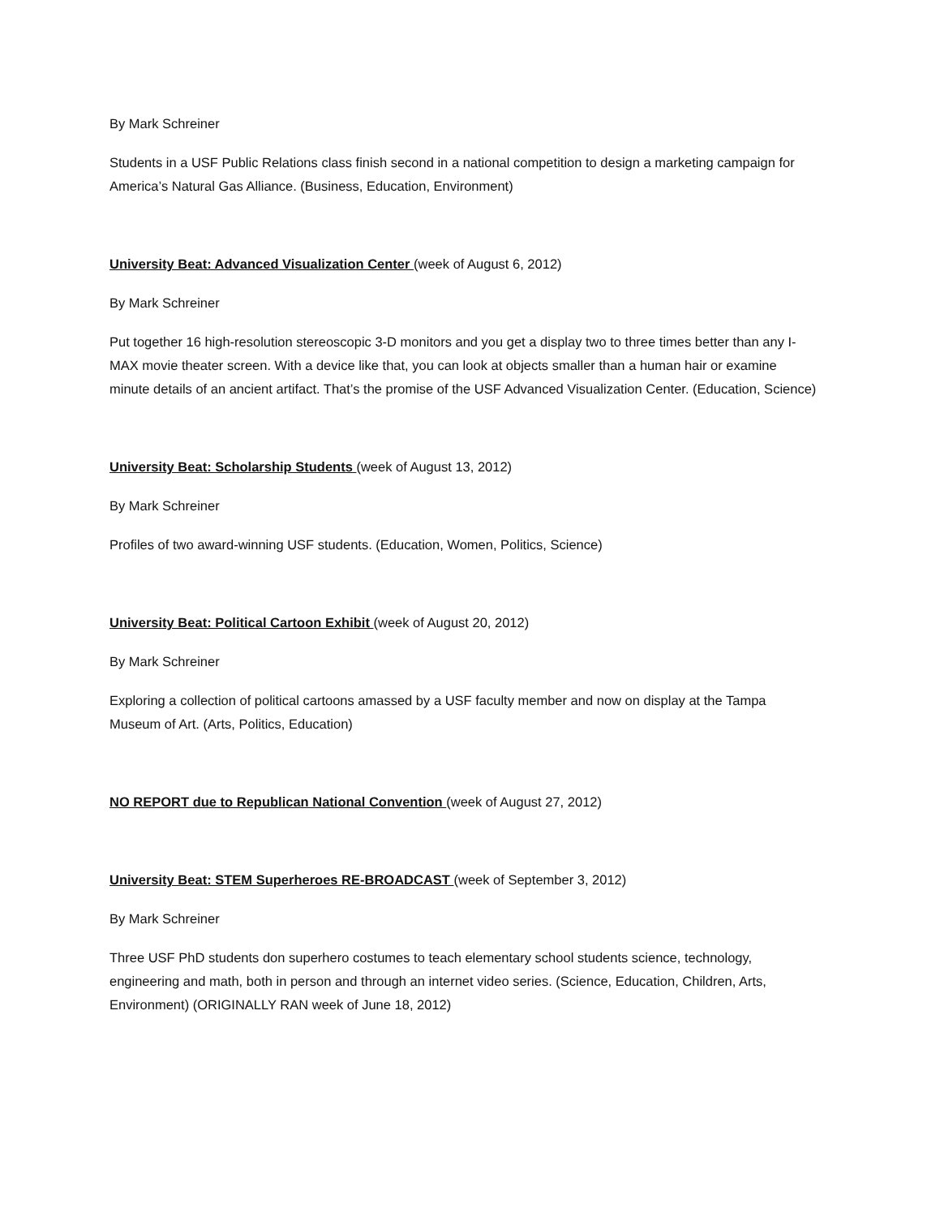By Mark Schreiner
Students in a USF Public Relations class finish second in a national competition to design a marketing campaign for America’s Natural Gas Alliance. (Business, Education, Environment)
University Beat: Advanced Visualization Center (week of August 6, 2012)
By Mark Schreiner
Put together 16 high-resolution stereoscopic 3-D monitors and you get a display two to three times better than any I-MAX movie theater screen. With a device like that, you can look at objects smaller than a human hair or examine minute details of an ancient artifact. That’s the promise of the USF Advanced Visualization Center. (Education, Science)
University Beat: Scholarship Students (week of August 13, 2012)
By Mark Schreiner
Profiles of two award-winning USF students. (Education, Women, Politics, Science)
University Beat: Political Cartoon Exhibit (week of August 20, 2012)
By Mark Schreiner
Exploring a collection of political cartoons amassed by a USF faculty member and now on display at the Tampa Museum of Art. (Arts, Politics, Education)
NO REPORT due to Republican National Convention (week of August 27, 2012)
University Beat: STEM Superheroes RE-BROADCAST (week of September 3, 2012)
By Mark Schreiner
Three USF PhD students don superhero costumes to teach elementary school students science, technology, engineering and math, both in person and through an internet video series. (Science, Education, Children, Arts, Environment) (ORIGINALLY RAN week of June 18, 2012)